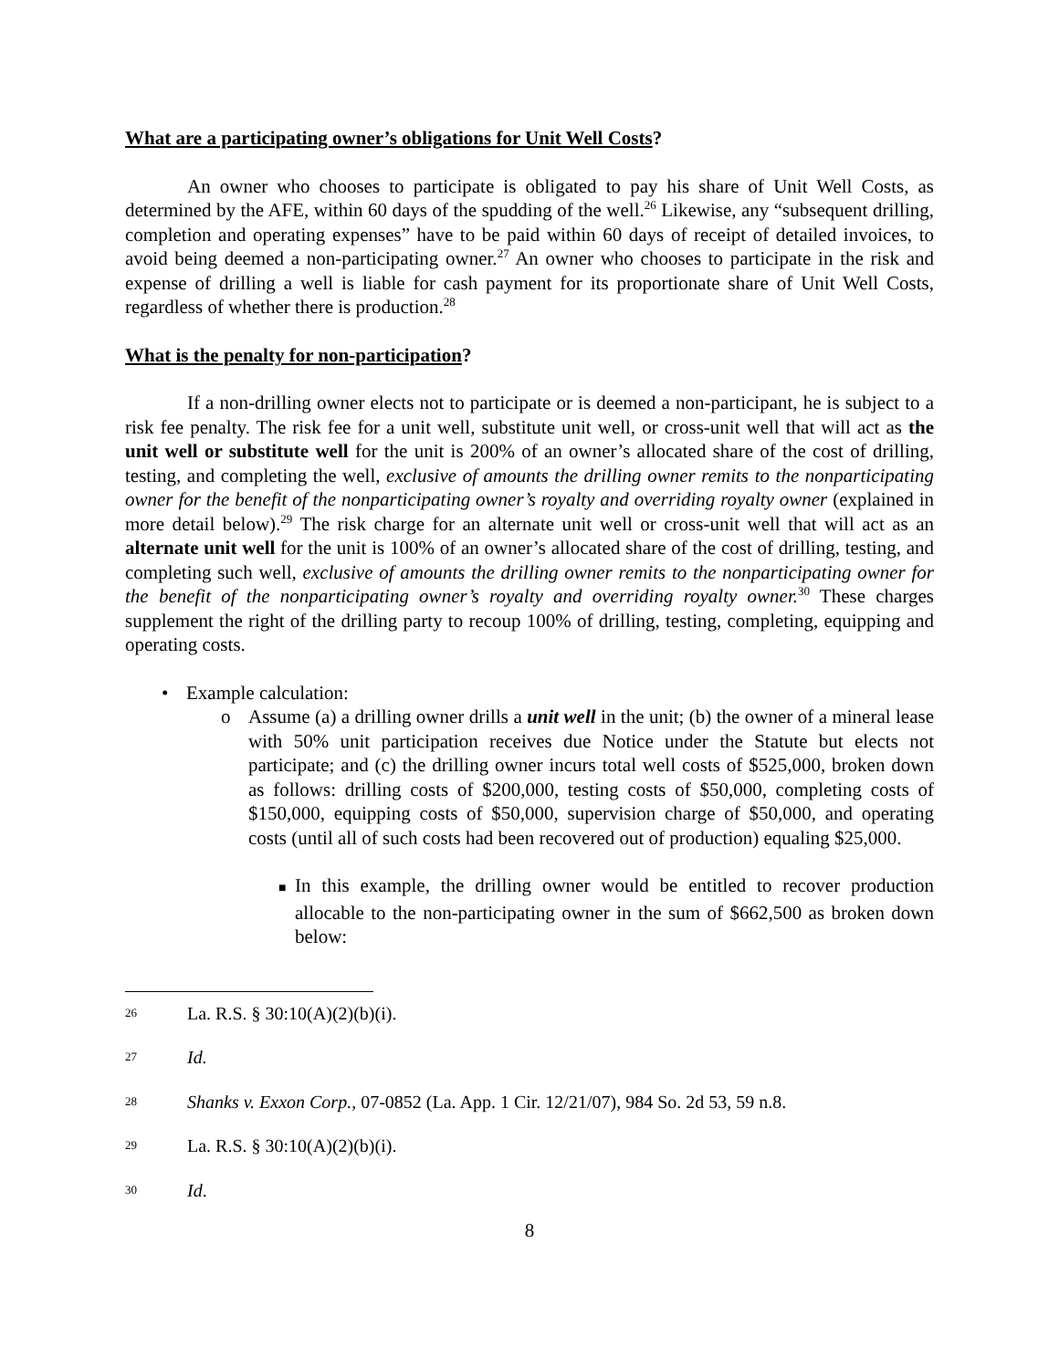What are a participating owner’s obligations for Unit Well Costs?
An owner who chooses to participate is obligated to pay his share of Unit Well Costs, as determined by the AFE, within 60 days of the spudding of the well.<sup>26</sup> Likewise, any “subsequent drilling, completion and operating expenses” have to be paid within 60 days of receipt of detailed invoices, to avoid being deemed a non-participating owner.<sup>27</sup> An owner who chooses to participate in the risk and expense of drilling a well is liable for cash payment for its proportionate share of Unit Well Costs, regardless of whether there is production.<sup>28</sup>
What is the penalty for non-participation?
If a non-drilling owner elects not to participate or is deemed a non-participant, he is subject to a risk fee penalty. The risk fee for a unit well, substitute unit well, or cross-unit well that will act as the unit well or substitute well for the unit is 200% of an owner’s allocated share of the cost of drilling, testing, and completing the well, exclusive of amounts the drilling owner remits to the nonparticipating owner for the benefit of the nonparticipating owner’s royalty and overriding royalty owner (explained in more detail below).<sup>29</sup> The risk charge for an alternate unit well or cross-unit well that will act as an alternate unit well for the unit is 100% of an owner’s allocated share of the cost of drilling, testing, and completing such well, exclusive of amounts the drilling owner remits to the nonparticipating owner for the benefit of the nonparticipating owner’s royalty and overriding royalty owner.<sup>30</sup> These charges supplement the right of the drilling party to recoup 100% of drilling, testing, completing, equipping and operating costs.
• Example calculation:
o Assume (a) a drilling owner drills a unit well in the unit; (b) the owner of a mineral lease with 50% unit participation receives due Notice under the Statute but elects not participate; and (c) the drilling owner incurs total well costs of $525,000, broken down as follows: drilling costs of $200,000, testing costs of $50,000, completing costs of $150,000, equipping costs of $50,000, supervision charge of $50,000, and operating costs (until all of such costs had been recovered out of production) equaling $25,000.
■ In this example, the drilling owner would be entitled to recover production allocable to the non-participating owner in the sum of $662,500 as broken down below:
26 La. R.S. § 30:10(A)(2)(b)(i).
27 Id.
28 Shanks v. Exxon Corp., 07-0852 (La. App. 1 Cir. 12/21/07), 984 So. 2d 53, 59 n.8.
29 La. R.S. § 30:10(A)(2)(b)(i).
30 Id.
8